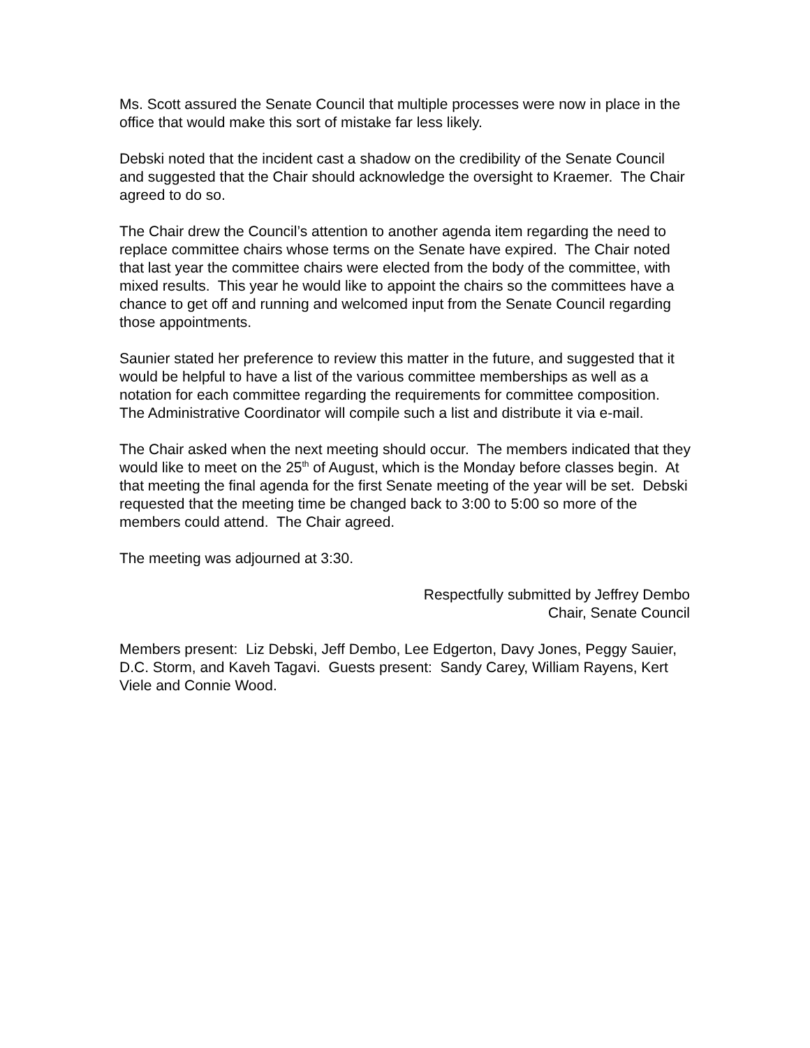Ms. Scott assured the Senate Council that multiple processes were now in place in the office that would make this sort of mistake far less likely.
Debski noted that the incident cast a shadow on the credibility of the Senate Council and suggested that the Chair should acknowledge the oversight to Kraemer. The Chair agreed to do so.
The Chair drew the Council’s attention to another agenda item regarding the need to replace committee chairs whose terms on the Senate have expired. The Chair noted that last year the committee chairs were elected from the body of the committee, with mixed results. This year he would like to appoint the chairs so the committees have a chance to get off and running and welcomed input from the Senate Council regarding those appointments.
Saunier stated her preference to review this matter in the future, and suggested that it would be helpful to have a list of the various committee memberships as well as a notation for each committee regarding the requirements for committee composition. The Administrative Coordinator will compile such a list and distribute it via e-mail.
The Chair asked when the next meeting should occur. The members indicated that they would like to meet on the 25<sup>th</sup> of August, which is the Monday before classes begin. At that meeting the final agenda for the first Senate meeting of the year will be set. Debski requested that the meeting time be changed back to 3:00 to 5:00 so more of the members could attend. The Chair agreed.
The meeting was adjourned at 3:30.
Respectfully submitted by Jeffrey Dembo
Chair, Senate Council
Members present: Liz Debski, Jeff Dembo, Lee Edgerton, Davy Jones, Peggy Sauier, D.C. Storm, and Kaveh Tagavi. Guests present: Sandy Carey, William Rayens, Kert Viele and Connie Wood.